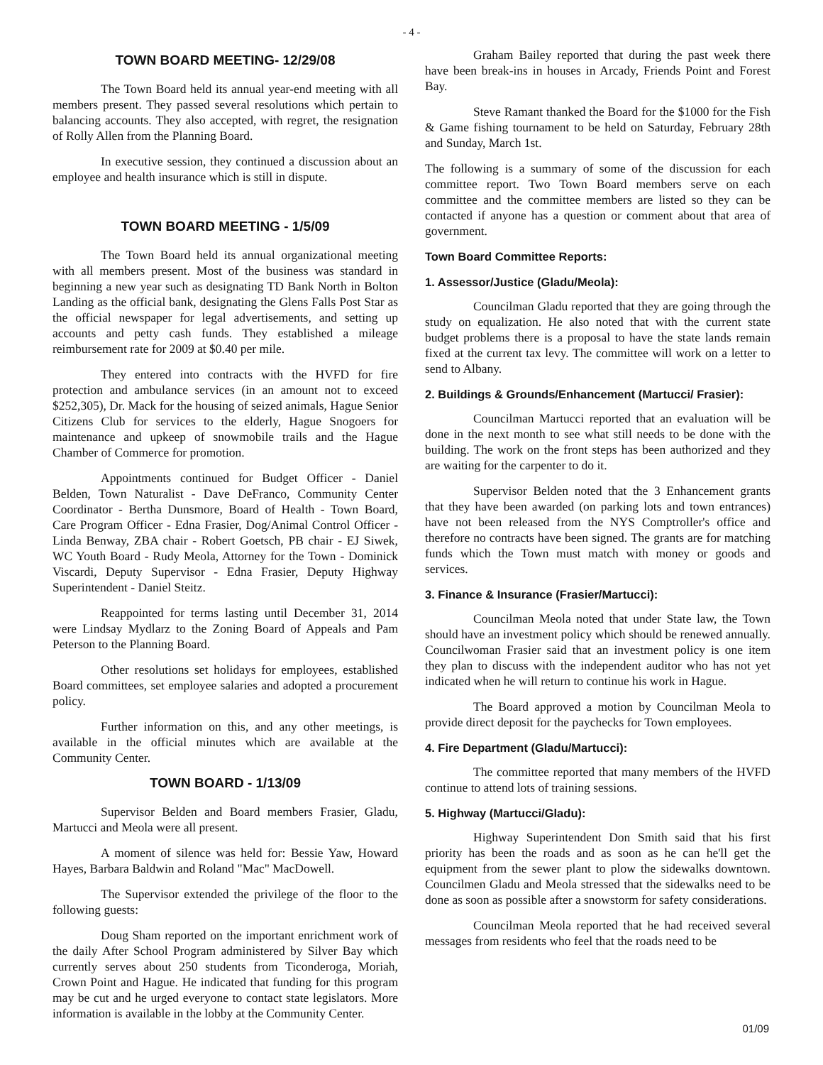- 4 -
TOWN BOARD MEETING- 12/29/08
The Town Board held its annual year-end meeting with all members present. They passed several resolutions which pertain to balancing accounts. They also accepted, with regret, the resignation of Rolly Allen from the Planning Board.
In executive session, they continued a discussion about an employee and health insurance which is still in dispute.
TOWN BOARD MEETING - 1/5/09
The Town Board held its annual organizational meeting with all members present. Most of the business was standard in beginning a new year such as designating TD Bank North in Bolton Landing as the official bank, designating the Glens Falls Post Star as the official newspaper for legal advertisements, and setting up accounts and petty cash funds. They established a mileage reimbursement rate for 2009 at $0.40 per mile.
They entered into contracts with the HVFD for fire protection and ambulance services (in an amount not to exceed $252,305), Dr. Mack for the housing of seized animals, Hague Senior Citizens Club for services to the elderly, Hague Snogoers for maintenance and upkeep of snowmobile trails and the Hague Chamber of Commerce for promotion.
Appointments continued for Budget Officer - Daniel Belden, Town Naturalist - Dave DeFranco, Community Center Coordinator - Bertha Dunsmore, Board of Health - Town Board, Care Program Officer - Edna Frasier, Dog/Animal Control Officer - Linda Benway, ZBA chair - Robert Goetsch, PB chair - EJ Siwek, WC Youth Board - Rudy Meola, Attorney for the Town - Dominick Viscardi, Deputy Supervisor - Edna Frasier, Deputy Highway Superintendent - Daniel Steitz.
Reappointed for terms lasting until December 31, 2014 were Lindsay Mydlarz to the Zoning Board of Appeals and Pam Peterson to the Planning Board.
Other resolutions set holidays for employees, established Board committees, set employee salaries and adopted a procurement policy.
Further information on this, and any other meetings, is available in the official minutes which are available at the Community Center.
TOWN BOARD - 1/13/09
Supervisor Belden and Board members Frasier, Gladu, Martucci and Meola were all present.
A moment of silence was held for: Bessie Yaw, Howard Hayes, Barbara Baldwin and Roland "Mac" MacDowell.
The Supervisor extended the privilege of the floor to the following guests:
Doug Sham reported on the important enrichment work of the daily After School Program administered by Silver Bay which currently serves about 250 students from Ticonderoga, Moriah, Crown Point and Hague. He indicated that funding for this program may be cut and he urged everyone to contact state legislators. More information is available in the lobby at the Community Center.
Graham Bailey reported that during the past week there have been break-ins in houses in Arcady, Friends Point and Forest Bay.
Steve Ramant thanked the Board for the $1000 for the Fish & Game fishing tournament to be held on Saturday, February 28th and Sunday, March 1st.
The following is a summary of some of the discussion for each committee report. Two Town Board members serve on each committee and the committee members are listed so they can be contacted if anyone has a question or comment about that area of government.
Town Board Committee Reports:
1. Assessor/Justice (Gladu/Meola):
Councilman Gladu reported that they are going through the study on equalization. He also noted that with the current state budget problems there is a proposal to have the state lands remain fixed at the current tax levy. The committee will work on a letter to send to Albany.
2. Buildings & Grounds/Enhancement (Martucci/ Frasier):
Councilman Martucci reported that an evaluation will be done in the next month to see what still needs to be done with the building. The work on the front steps has been authorized and they are waiting for the carpenter to do it.
Supervisor Belden noted that the 3 Enhancement grants that they have been awarded (on parking lots and town entrances) have not been released from the NYS Comptroller's office and therefore no contracts have been signed. The grants are for matching funds which the Town must match with money or goods and services.
3. Finance & Insurance (Frasier/Martucci):
Councilman Meola noted that under State law, the Town should have an investment policy which should be renewed annually. Councilwoman Frasier said that an investment policy is one item they plan to discuss with the independent auditor who has not yet indicated when he will return to continue his work in Hague.
The Board approved a motion by Councilman Meola to provide direct deposit for the paychecks for Town employees.
4. Fire Department (Gladu/Martucci):
The committee reported that many members of the HVFD continue to attend lots of training sessions.
5. Highway (Martucci/Gladu):
Highway Superintendent Don Smith said that his first priority has been the roads and as soon as he can he'll get the equipment from the sewer plant to plow the sidewalks downtown. Councilmen Gladu and Meola stressed that the sidewalks need to be done as soon as possible after a snowstorm for safety considerations.
Councilman Meola reported that he had received several messages from residents who feel that the roads need to be
01/09